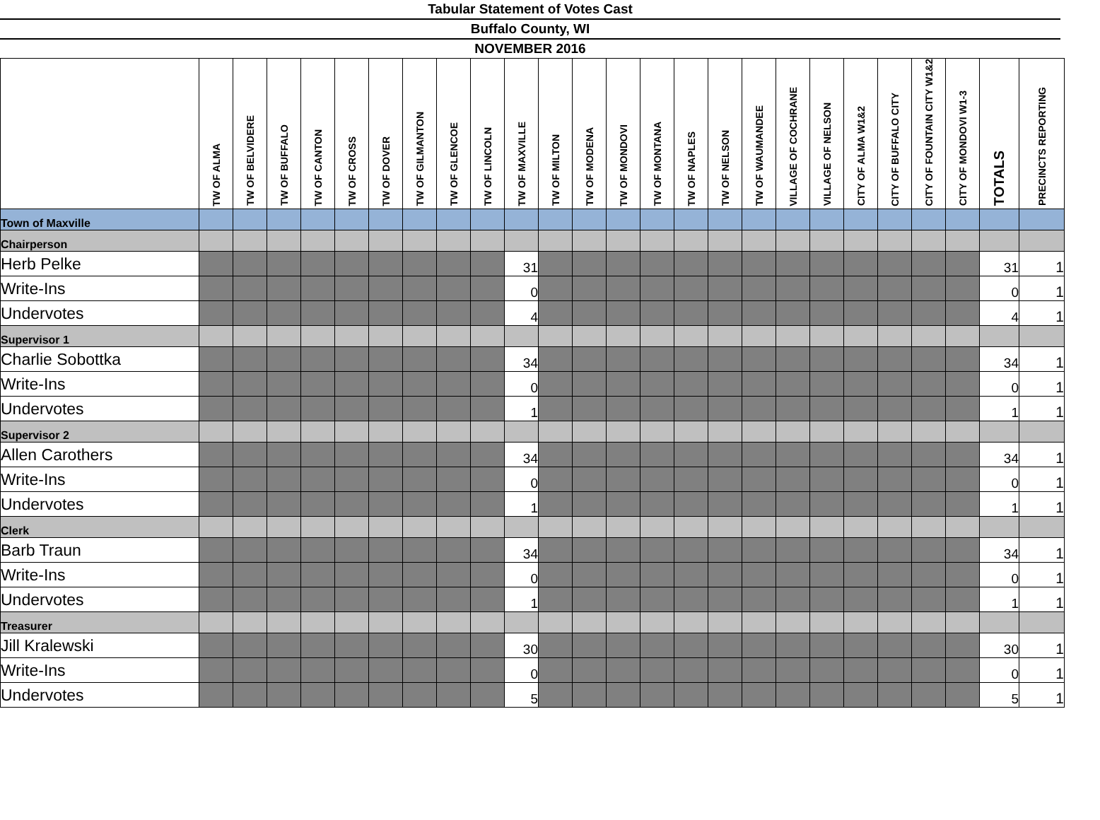Tabular Statement of Votes Cast
Buffalo County, WI
NOVEMBER 2016
| | TW OF ALMA | TW OF BELVIDERE | TW OF BUFFALO | TW OF CANTON | TW OF CROSS | TW OF DOVER | TW OF GILMANTON | TW OF GLENCOE | TW OF LINCOLN | TW OF MAXVILLE | TW OF MILTON | TW OF MODENA | TW OF MONDOVI | TW OF MONTANA | TW OF NAPLES | TW OF NELSON | TW OF WAUMANDEE | VILLAGE OF COCHRANE | VILLAGE OF NELSON | CITY OF ALMA W1&2 | CITY OF BUFFALO CITY | CITY OF FOUNTAIN CITY W1&2 | CITY OF MONDOVI W1-3 | TOTALS | PRECINCTS REPORTING |
| --- | --- | --- | --- | --- | --- | --- | --- | --- | --- | --- | --- | --- | --- | --- | --- | --- | --- | --- | --- | --- | --- | --- | --- | --- | --- |
| Town of Maxville | | | | | | | | | | | | | | | | | | | | | | | | | |
| Chairperson | | | | | | | | | | | | | | | | | | | | | | | | | |
| Herb Pelke | | | | | | | | | | 31 | | | | | | | | | | | | | | 31 | 1 |
| Write-Ins | | | | | | | | | | 0 | | | | | | | | | | | | | | 0 | 1 |
| Undervotes | | | | | | | | | | 4 | | | | | | | | | | | | | | 4 | 1 |
| Supervisor 1 | | | | | | | | | | | | | | | | | | | | | | | | | |
| Charlie Sobottka | | | | | | | | | | 34 | | | | | | | | | | | | | | 34 | 1 |
| Write-Ins | | | | | | | | | | 0 | | | | | | | | | | | | | | 0 | 1 |
| Undervotes | | | | | | | | | | 1 | | | | | | | | | | | | | | 1 | 1 |
| Supervisor 2 | | | | | | | | | | | | | | | | | | | | | | | | | |
| Allen Carothers | | | | | | | | | | 34 | | | | | | | | | | | | | | 34 | 1 |
| Write-Ins | | | | | | | | | | 0 | | | | | | | | | | | | | | 0 | 1 |
| Undervotes | | | | | | | | | | 1 | | | | | | | | | | | | | | 1 | 1 |
| Clerk | | | | | | | | | | | | | | | | | | | | | | | | | |
| Barb Traun | | | | | | | | | | 34 | | | | | | | | | | | | | | 34 | 1 |
| Write-Ins | | | | | | | | | | 0 | | | | | | | | | | | | | | 0 | 1 |
| Undervotes | | | | | | | | | | 1 | | | | | | | | | | | | | | 1 | 1 |
| Treasurer | | | | | | | | | | | | | | | | | | | | | | | | | |
| Jill Kralewski | | | | | | | | | | 30 | | | | | | | | | | | | | | 30 | 1 |
| Write-Ins | | | | | | | | | | 0 | | | | | | | | | | | | | | 0 | 1 |
| Undervotes | | | | | | | | | | 5 | | | | | | | | | | | | | | 5 | 1 |